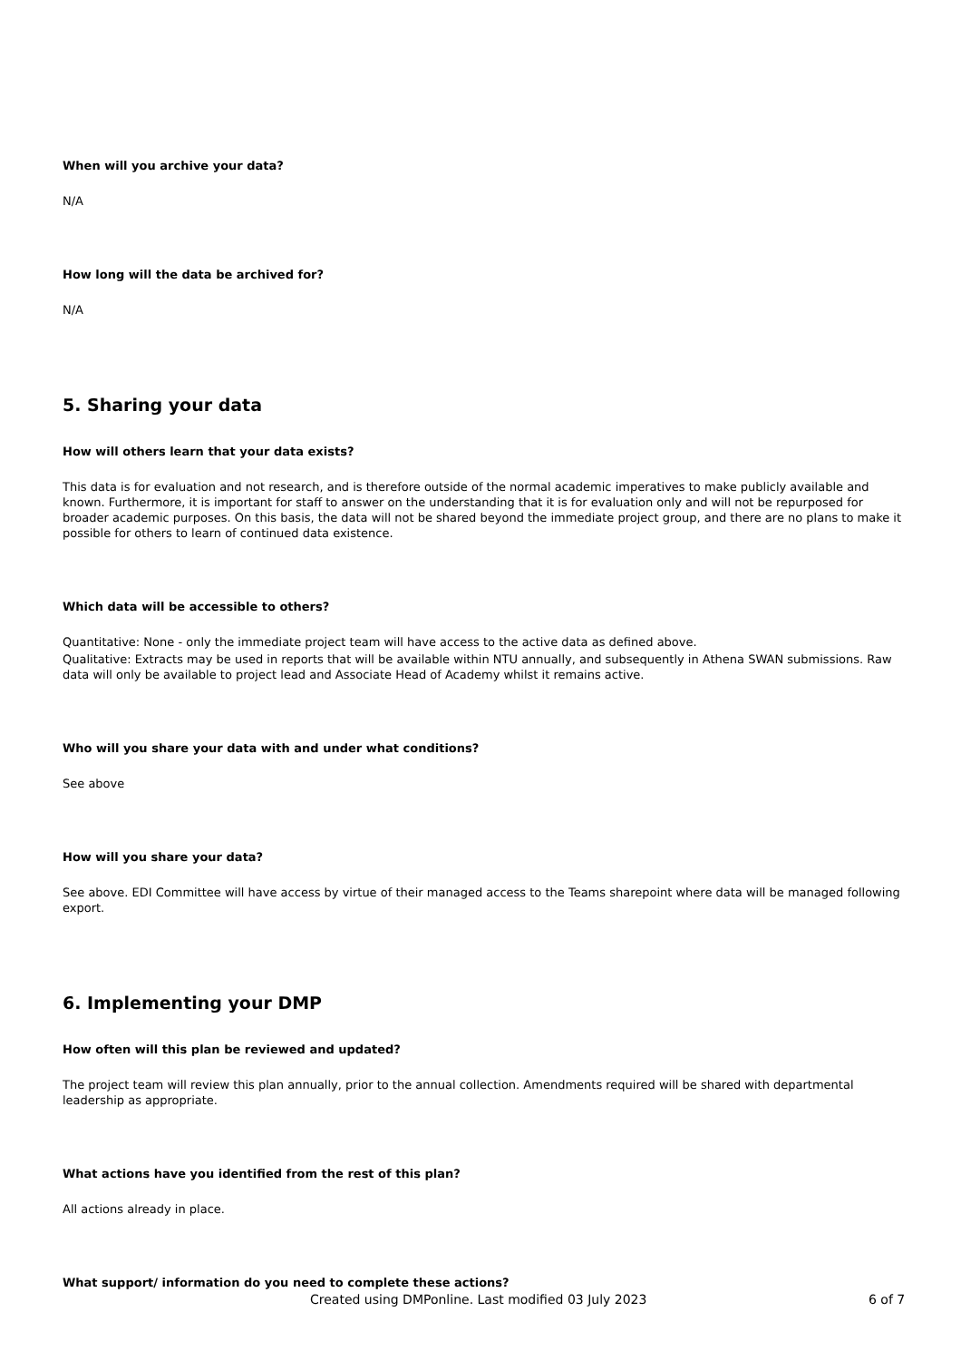When will you archive your data?
N/A
How long will the data be archived for?
N/A
5. Sharing your data
How will others learn that your data exists?
This data is for evaluation and not research, and is therefore outside of the normal academic imperatives to make publicly available and known. Furthermore, it is important for staff to answer on the understanding that it is for evaluation only and will not be repurposed for broader academic purposes. On this basis, the data will not be shared beyond the immediate project group, and there are no plans to make it possible for others to learn of continued data existence.
Which data will be accessible to others?
Quantitative: None - only the immediate project team will have access to the active data as defined above.
Qualitative: Extracts may be used in reports that will be available within NTU annually, and subsequently in Athena SWAN submissions. Raw data will only be available to project lead and Associate Head of Academy whilst it remains active.
Who will you share your data with and under what conditions?
See above
How will you share your data?
See above. EDI Committee will have access by virtue of their managed access to the Teams sharepoint where data will be managed following export.
6. Implementing your DMP
How often will this plan be reviewed and updated?
The project team will review this plan annually, prior to the annual collection. Amendments required will be shared with departmental leadership as appropriate.
What actions have you identified from the rest of this plan?
All actions already in place.
What support/ information do you need to complete these actions?
Created using DMPonline. Last modified 03 July 2023 6 of 7